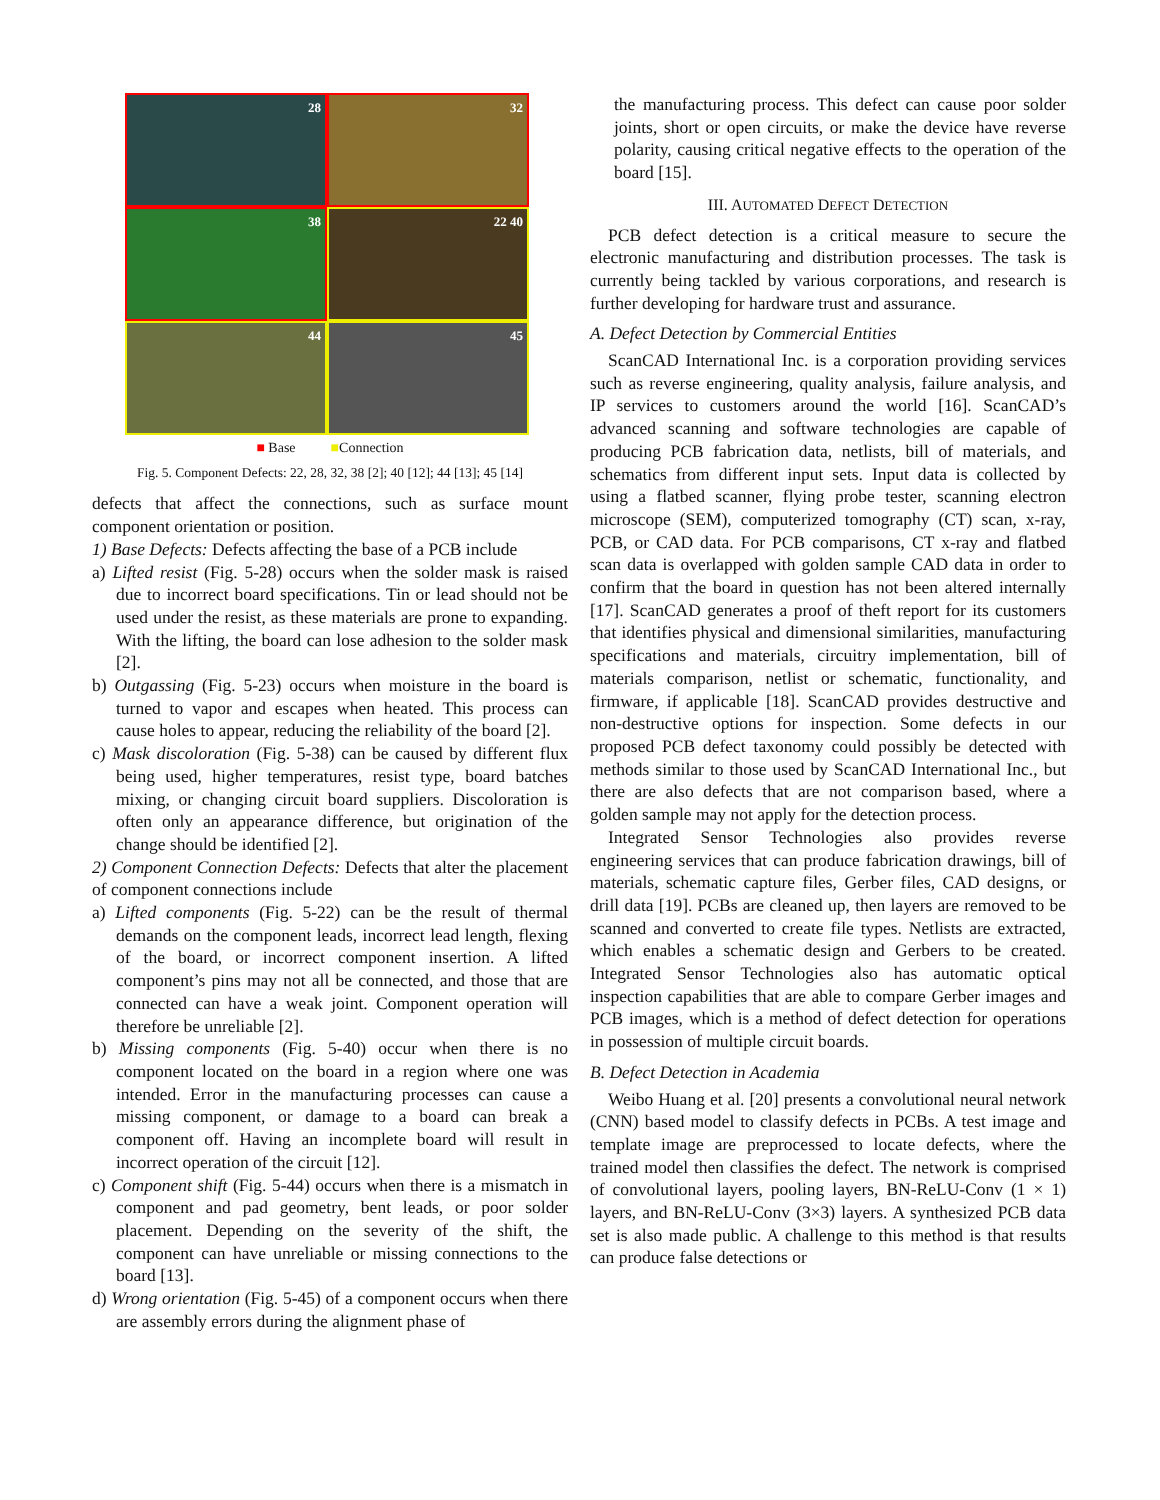28
32
38
22 40
44
45
■ Base ■Connection
Fig. 5. Component Defects: 22, 28, 32, 38 [2]; 40 [12]; 44 [13]; 45 [14]
defects that affect the connections, such as surface mount component orientation or position.
1) Base Defects: Defects affecting the base of a PCB include
a) Lifted resist (Fig. 5-28) occurs when the solder mask is raised due to incorrect board specifications. Tin or lead should not be used under the resist, as these materials are prone to expanding. With the lifting, the board can lose adhesion to the solder mask [2].
b) Outgassing (Fig. 5-23) occurs when moisture in the board is turned to vapor and escapes when heated. This process can cause holes to appear, reducing the reliability of the board [2].
c) Mask discoloration (Fig. 5-38) can be caused by different flux being used, higher temperatures, resist type, board batches mixing, or changing circuit board suppliers. Discoloration is often only an appearance difference, but origination of the change should be identified [2].
2) Component Connection Defects: Defects that alter the placement of component connections include
a) Lifted components (Fig. 5-22) can be the result of thermal demands on the component leads, incorrect lead length, flexing of the board, or incorrect component insertion. A lifted component’s pins may not all be connected, and those that are connected can have a weak joint. Component operation will therefore be unreliable [2].
b) Missing components (Fig. 5-40) occur when there is no component located on the board in a region where one was intended. Error in the manufacturing processes can cause a missing component, or damage to a board can break a component off. Having an incomplete board will result in incorrect operation of the circuit [12].
c) Component shift (Fig. 5-44) occurs when there is a mismatch in component and pad geometry, bent leads, or poor solder placement. Depending on the severity of the shift, the component can have unreliable or missing connections to the board [13].
d) Wrong orientation (Fig. 5-45) of a component occurs when there are assembly errors during the alignment phase of
the manufacturing process. This defect can cause poor solder joints, short or open circuits, or make the device have reverse polarity, causing critical negative effects to the operation of the board [15].
III. AUTOMATED DEFECT DETECTION
PCB defect detection is a critical measure to secure the electronic manufacturing and distribution processes. The task is currently being tackled by various corporations, and research is further developing for hardware trust and assurance.
A. Defect Detection by Commercial Entities
ScanCAD International Inc. is a corporation providing services such as reverse engineering, quality analysis, failure analysis, and IP services to customers around the world [16]. ScanCAD’s advanced scanning and software technologies are capable of producing PCB fabrication data, netlists, bill of materials, and schematics from different input sets. Input data is collected by using a flatbed scanner, flying probe tester, scanning electron microscope (SEM), computerized tomography (CT) scan, x-ray, PCB, or CAD data. For PCB comparisons, CT x-ray and flatbed scan data is overlapped with golden sample CAD data in order to confirm that the board in question has not been altered internally [17]. ScanCAD generates a proof of theft report for its customers that identifies physical and dimensional similarities, manufacturing specifications and materials, circuitry implementation, bill of materials comparison, netlist or schematic, functionality, and firmware, if applicable [18]. ScanCAD provides destructive and non-destructive options for inspection. Some defects in our proposed PCB defect taxonomy could possibly be detected with methods similar to those used by ScanCAD International Inc., but there are also defects that are not comparison based, where a golden sample may not apply for the detection process.
Integrated Sensor Technologies also provides reverse engineering services that can produce fabrication drawings, bill of materials, schematic capture files, Gerber files, CAD designs, or drill data [19]. PCBs are cleaned up, then layers are removed to be scanned and converted to create file types. Netlists are extracted, which enables a schematic design and Gerbers to be created. Integrated Sensor Technologies also has automatic optical inspection capabilities that are able to compare Gerber images and PCB images, which is a method of defect detection for operations in possession of multiple circuit boards.
B. Defect Detection in Academia
Weibo Huang et al. [20] presents a convolutional neural network (CNN) based model to classify defects in PCBs. A test image and template image are preprocessed to locate defects, where the trained model then classifies the defect. The network is comprised of convolutional layers, pooling layers, BN-ReLU-Conv (1 × 1) layers, and BN-ReLU-Conv (3×3) layers. A synthesized PCB data set is also made public. A challenge to this method is that results can produce false detections or